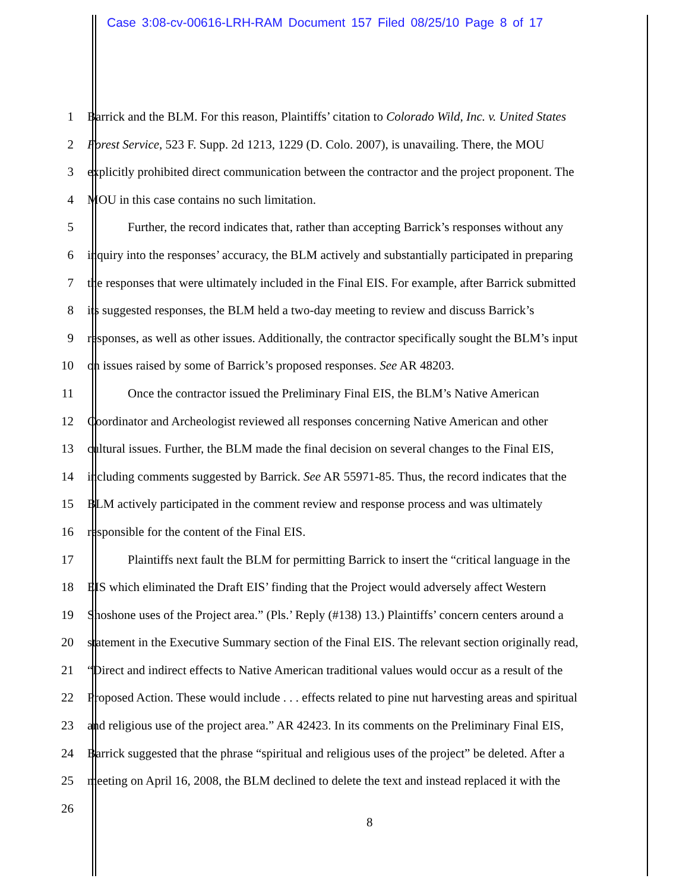Case 3:08-cv-00616-LRH-RAM Document 157 Filed 08/25/10 Page 8 of 17
1 Barrick and the BLM. For this reason, Plaintiffs’ citation to Colorado Wild, Inc. v. United States
2 Forest Service, 523 F. Supp. 2d 1213, 1229 (D. Colo. 2007), is unavailing. There, the MOU
3 explicitly prohibited direct communication between the contractor and the project proponent. The
4 MOU in this case contains no such limitation.
5 Further, the record indicates that, rather than accepting Barrick’s responses without any
6 inquiry into the responses’ accuracy, the BLM actively and substantially participated in preparing
7 the responses that were ultimately included in the Final EIS. For example, after Barrick submitted
8 its suggested responses, the BLM held a two-day meeting to review and discuss Barrick’s
9 responses, as well as other issues. Additionally, the contractor specifically sought the BLM’s input
10 on issues raised by some of Barrick’s proposed responses. See AR 48203.
11 Once the contractor issued the Preliminary Final EIS, the BLM’s Native American
12 Coordinator and Archeologist reviewed all responses concerning Native American and other
13 cultural issues. Further, the BLM made the final decision on several changes to the Final EIS,
14 including comments suggested by Barrick. See AR 55971-85. Thus, the record indicates that the
15 BLM actively participated in the comment review and response process and was ultimately
16 responsible for the content of the Final EIS.
17 Plaintiffs next fault the BLM for permitting Barrick to insert the “critical language in the
18 EIS which eliminated the Draft EIS’ finding that the Project would adversely affect Western
19 Shoshone uses of the Project area.” (Pls.’ Reply (#138) 13.) Plaintiffs’ concern centers around a
20 statement in the Executive Summary section of the Final EIS. The relevant section originally read,
21 “Direct and indirect effects to Native American traditional values would occur as a result of the
22 Proposed Action. These would include . . . effects related to pine nut harvesting areas and spiritual
23 and religious use of the project area.” AR 42423. In its comments on the Preliminary Final EIS,
24 Barrick suggested that the phrase “spiritual and religious uses of the project” be deleted. After a
25 meeting on April 16, 2008, the BLM declined to delete the text and instead replaced it with the
26
8